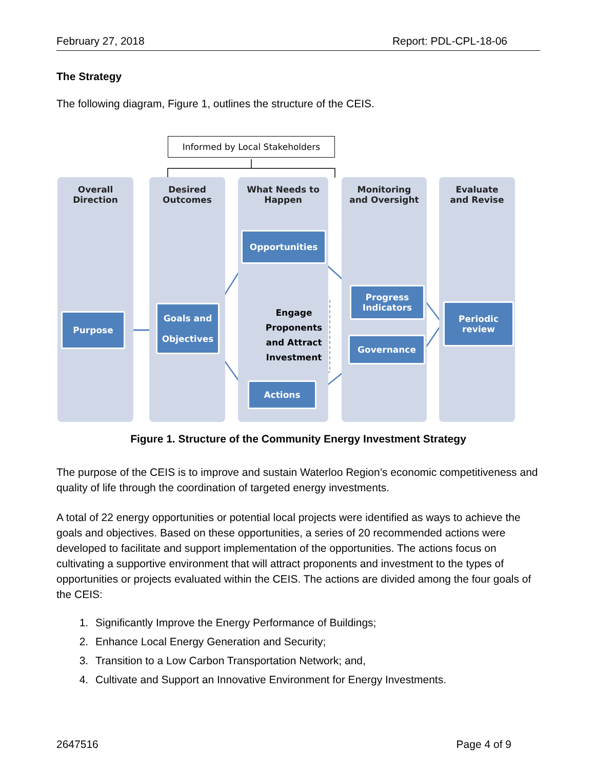February 27, 2018 Report: PDL-CPL-18-06
The Strategy
The following diagram, Figure 1, outlines the structure of the CEIS.
Informed by Local Stakeholders
Overall
Direction
Desired
Outcomes
What Needs to
Happen
Monitoring
and Oversight
Evaluate
and Revise
Purpose
Goals and
Objectives
Opportunities
Engage Proponents and Attract Investment
Actions
Progress
Indicators
Governance
Periodic
review
Figure 1. Structure of the Community Energy Investment Strategy
The purpose of the CEIS is to improve and sustain Waterloo Region’s economic competitiveness and quality of life through the coordination of targeted energy investments.
A total of 22 energy opportunities or potential local projects were identified as ways to achieve the goals and objectives. Based on these opportunities, a series of 20 recommended actions were developed to facilitate and support implementation of the opportunities. The actions focus on cultivating a supportive environment that will attract proponents and investment to the types of opportunities or projects evaluated within the CEIS. The actions are divided among the four goals of the CEIS:
1. Significantly Improve the Energy Performance of Buildings;
2. Enhance Local Energy Generation and Security;
3. Transition to a Low Carbon Transportation Network; and,
4. Cultivate and Support an Innovative Environment for Energy Investments.
2647516 Page 4 of 9